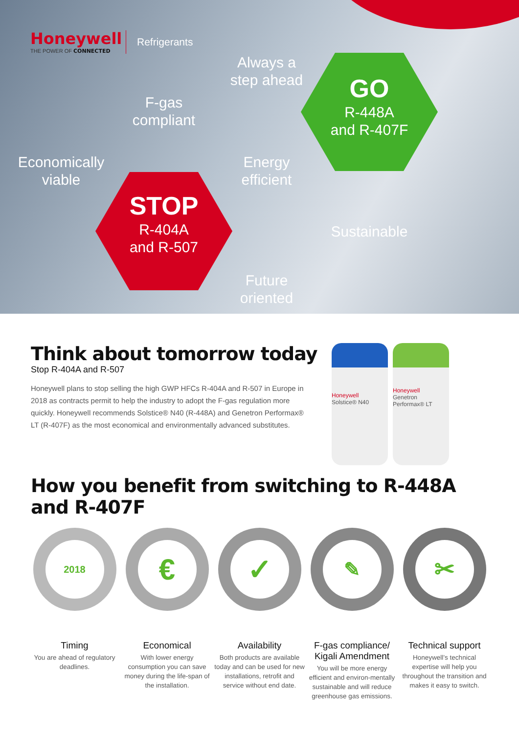Honeywell
THE POWER OF CONNECTED
Refrigerants
Always a step ahead
F-gas compliant
GO
R-448A
and R-407F
Economically viable
Energy efficient
STOP
R-404A
and R-507
Sustainable
Future oriented
Think about tomorrow today
Stop R-404A and R-507
Honeywell plans to stop selling the high GWP HFCs R-404A and R-507 in Europe in 2018 as contracts permit to help the industry to adopt the F-gas regulation more quickly. Honeywell recommends Solstice® N40 (R-448A) and Genetron Performax® LT (R-407F) as the most economical and environmentally advanced substitutes.
Honeywell
Solstice® N40
Honeywell
Genetron Performax® LT
How you benefit from switching to R-448A and R-407F
2018
Timing
You are ahead of regulatory deadlines.
€
Economical
With lower energy consumption you can save money during the life-span of the installation.
✓
Availability
Both products are available today and can be used for new installations, retrofit and service without end date.
✎
F-gas compliance/ Kigali Amendment
You will be more energy efficient and environ-mentally sustainable and will reduce greenhouse gas emissions.
✂
Technical support
Honeywell’s technical expertise will help you throughout the transition and makes it easy to switch.